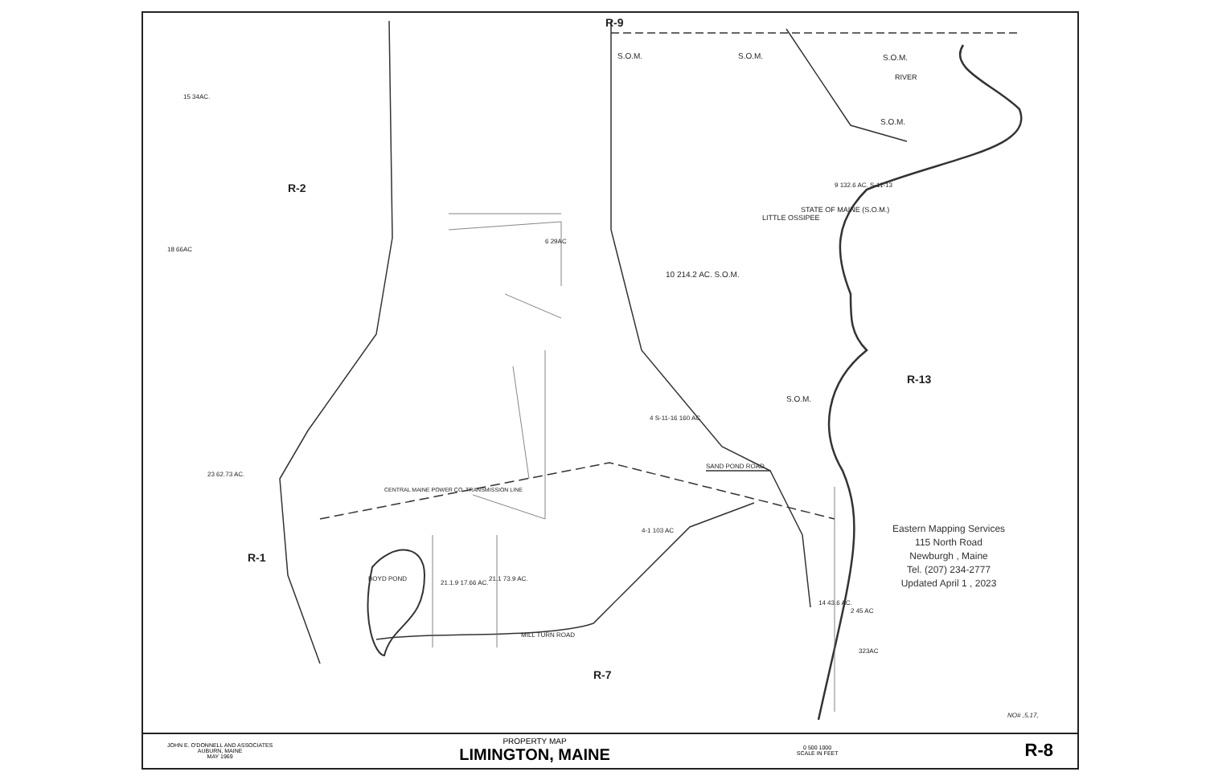R-2
R-9
R-13
R-1
R-7
S.O.M. S.O.M. S.O.M.
S.O.M.
STATE OF MAINE (S.O.M.)
10 214.2 AC. S.O.M.
S.O.M.
RIVER
LITTLE OSSIPEE
SAND POND ROAD
MILL TURN ROAD
CENTRAL MAINE POWER CO. TRANSMISSION LINE
BOYD POND
15 34AC.
18 66AC
6 29AC
23 62.73 AC.
21.1.9 17.66 AC.
21.1 73.9 AC.
4 S-11-16 160 AC
4-1 103 AC
14 43.6 AC.
2 45 AC
323AC
9 132.6 AC. S-11-13
NO# ,5,17,
Eastern Mapping Services
115 North Road
Newburgh , Maine
Tel. (207) 234-2777
Updated April 1 , 2023
JOHN E. O'DONNELL AND ASSOCIATES
AUBURN, MAINE
MAY 1969
PROPERTY MAP
LIMINGTON, MAINE
0 500 1000
SCALE IN FEET
R-8